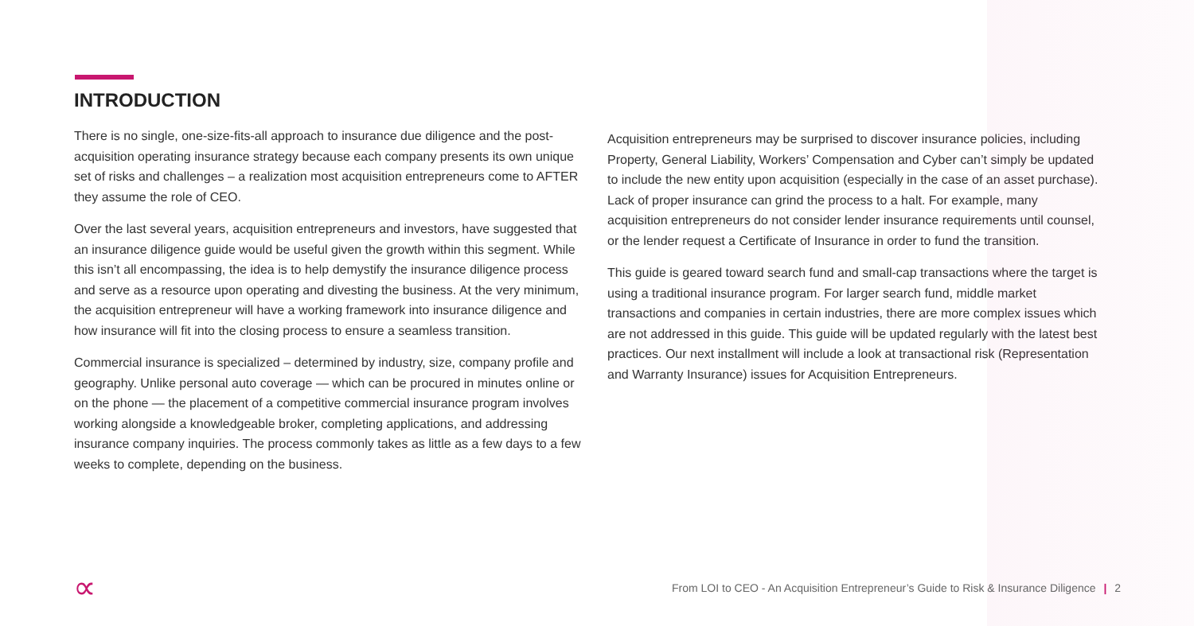INTRODUCTION
There is no single, one-size-fits-all approach to insurance due diligence and the post-acquisition operating insurance strategy because each company presents its own unique set of risks and challenges – a realization most acquisition entrepreneurs come to AFTER they assume the role of CEO.
Over the last several years, acquisition entrepreneurs and investors, have suggested that an insurance diligence guide would be useful given the growth within this segment. While this isn’t all encompassing, the idea is to help demystify the insurance diligence process and serve as a resource upon operating and divesting the business. At the very minimum, the acquisition entrepreneur will have a working framework into insurance diligence and how insurance will fit into the closing process to ensure a seamless transition.
Commercial insurance is specialized – determined by industry, size, company profile and geography. Unlike personal auto coverage — which can be procured in minutes online or on the phone — the placement of a competitive commercial insurance program involves working alongside a knowledgeable broker, completing applications, and addressing insurance company inquiries. The process commonly takes as little as a few days to a few weeks to complete, depending on the business.
Acquisition entrepreneurs may be surprised to discover insurance policies, including Property, General Liability, Workers’ Compensation and Cyber can’t simply be updated to include the new entity upon acquisition (especially in the case of an asset purchase). Lack of proper insurance can grind the process to a halt. For example, many acquisition entrepreneurs do not consider lender insurance requirements until counsel, or the lender request a Certificate of Insurance in order to fund the transition.
This guide is geared toward search fund and small-cap transactions where the target is using a traditional insurance program. For larger search fund, middle market transactions and companies in certain industries, there are more complex issues which are not addressed in this guide. This guide will be updated regularly with the latest best practices. Our next installment will include a look at transactional risk (Representation and Warranty Insurance) issues for Acquisition Entrepreneurs.
∝
From LOI to CEO - An Acquisition Entrepreneur’s Guide to Risk & Insurance Diligence | 2